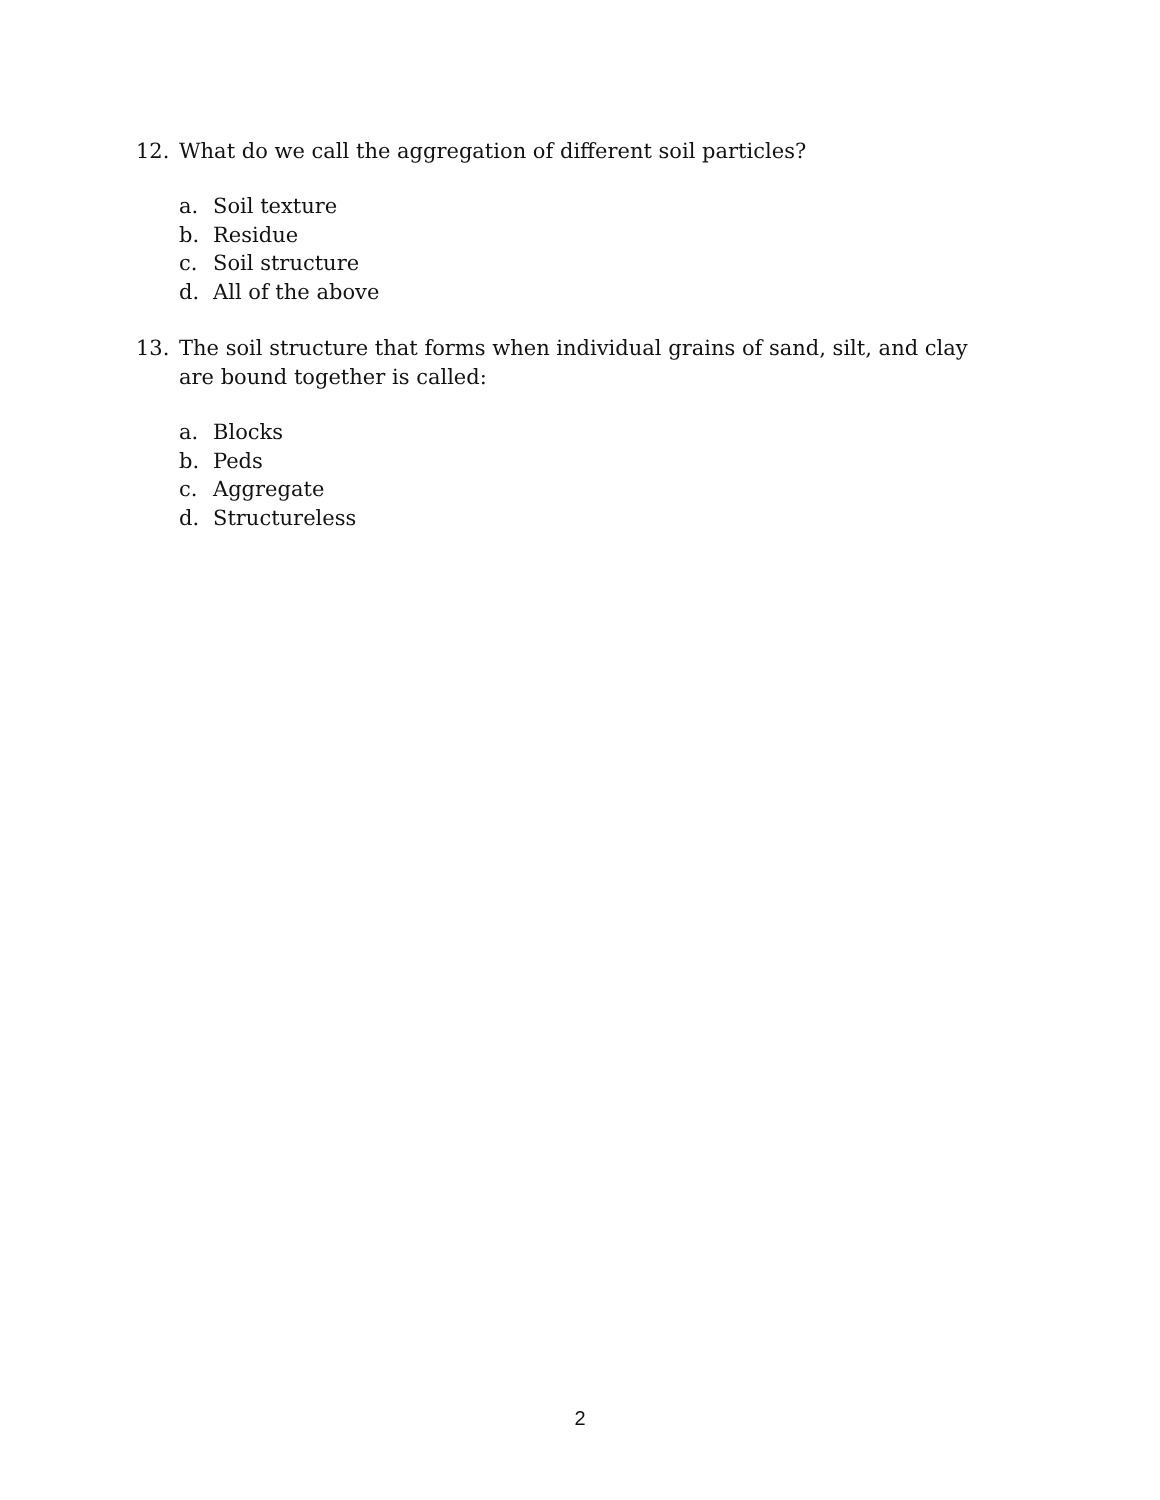12. What do we call the aggregation of different soil particles?
a. Soil texture
b. Residue
c. Soil structure
d. All of the above
13. The soil structure that forms when individual grains of sand, silt, and clay are bound together is called:
a. Blocks
b. Peds
c. Aggregate
d. Structureless
2